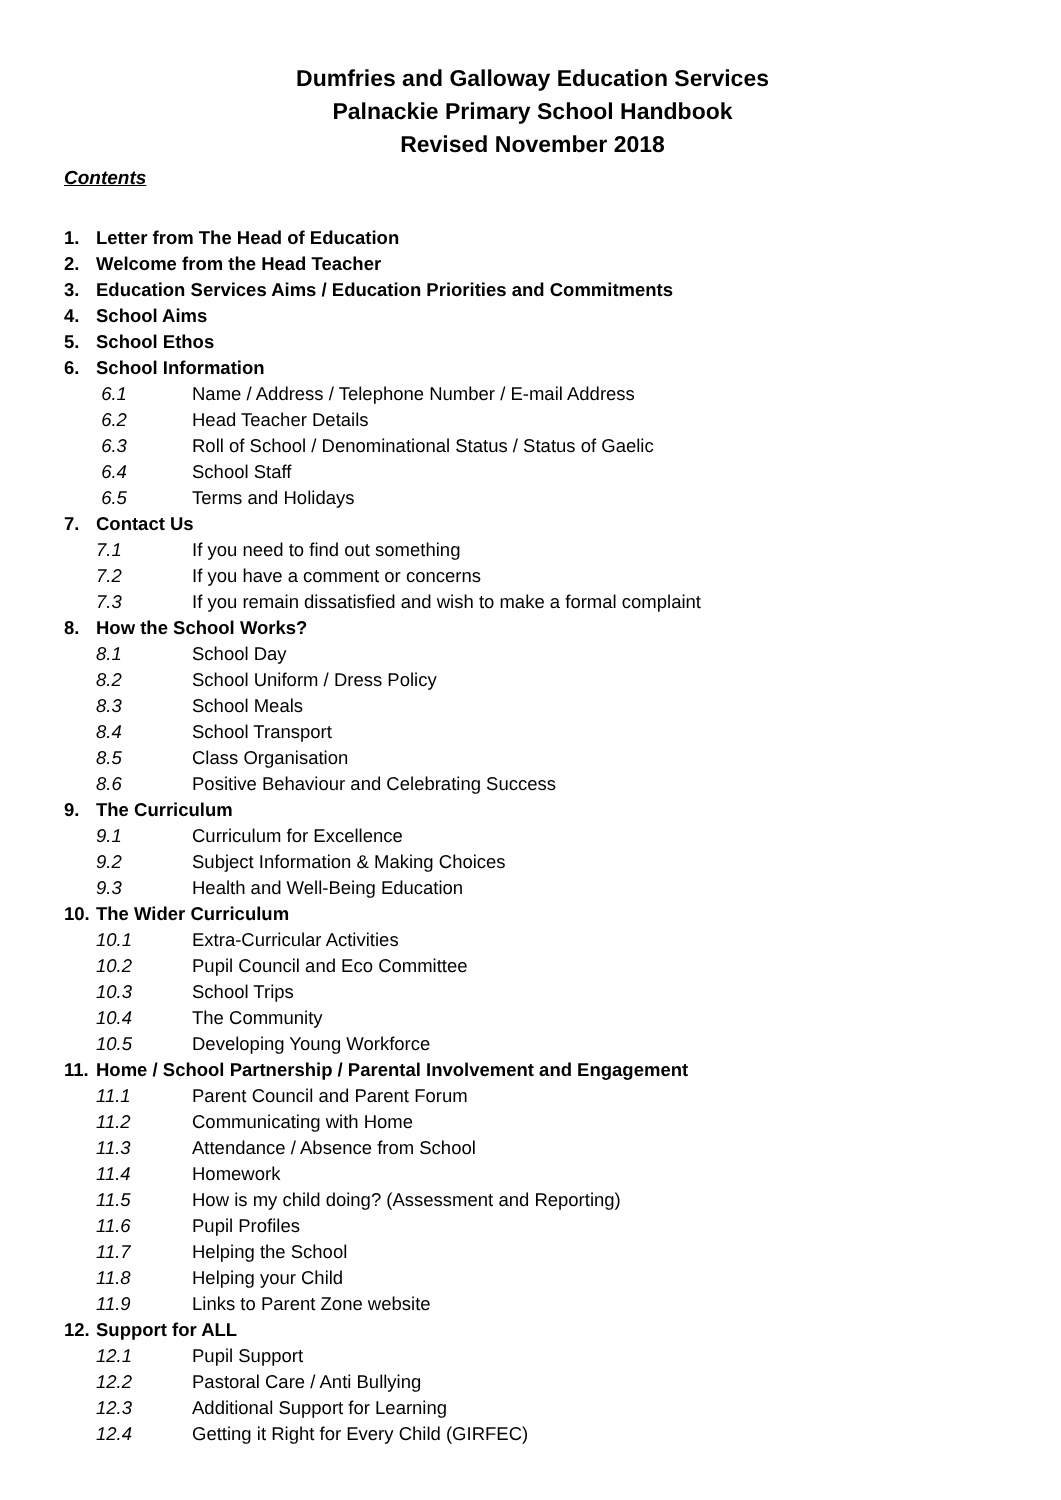Dumfries and Galloway Education Services
Palnackie Primary School Handbook
Revised November 2018
Contents
1. Letter from The Head of Education
2. Welcome from the Head Teacher
3. Education Services Aims / Education Priorities and Commitments
4. School Aims
5. School Ethos
6. School Information
6.1 Name / Address / Telephone Number / E-mail Address
6.2 Head Teacher Details
6.3 Roll of School / Denominational Status / Status of Gaelic
6.4 School Staff
6.5 Terms and Holidays
7. Contact Us
7.1 If you need to find out something
7.2 If you have a comment or concerns
7.3 If you remain dissatisfied and wish to make a formal complaint
8. How the School Works?
8.1 School Day
8.2 School Uniform / Dress Policy
8.3 School Meals
8.4 School Transport
8.5 Class Organisation
8.6 Positive Behaviour and Celebrating Success
9. The Curriculum
9.1 Curriculum for Excellence
9.2 Subject Information & Making Choices
9.3 Health and Well-Being Education
10. The Wider Curriculum
10.1 Extra-Curricular Activities
10.2 Pupil Council and Eco Committee
10.3 School Trips
10.4 The Community
10.5 Developing Young Workforce
11. Home / School Partnership / Parental Involvement and Engagement
11.1 Parent Council and Parent Forum
11.2 Communicating with Home
11.3 Attendance / Absence from School
11.4 Homework
11.5 How is my child doing? (Assessment and Reporting)
11.6 Pupil Profiles
11.7 Helping the School
11.8 Helping your Child
11.9 Links to Parent Zone website
12. Support for ALL
12.1 Pupil Support
12.2 Pastoral Care / Anti Bullying
12.3 Additional Support for Learning
12.4 Getting it Right for Every Child (GIRFEC)